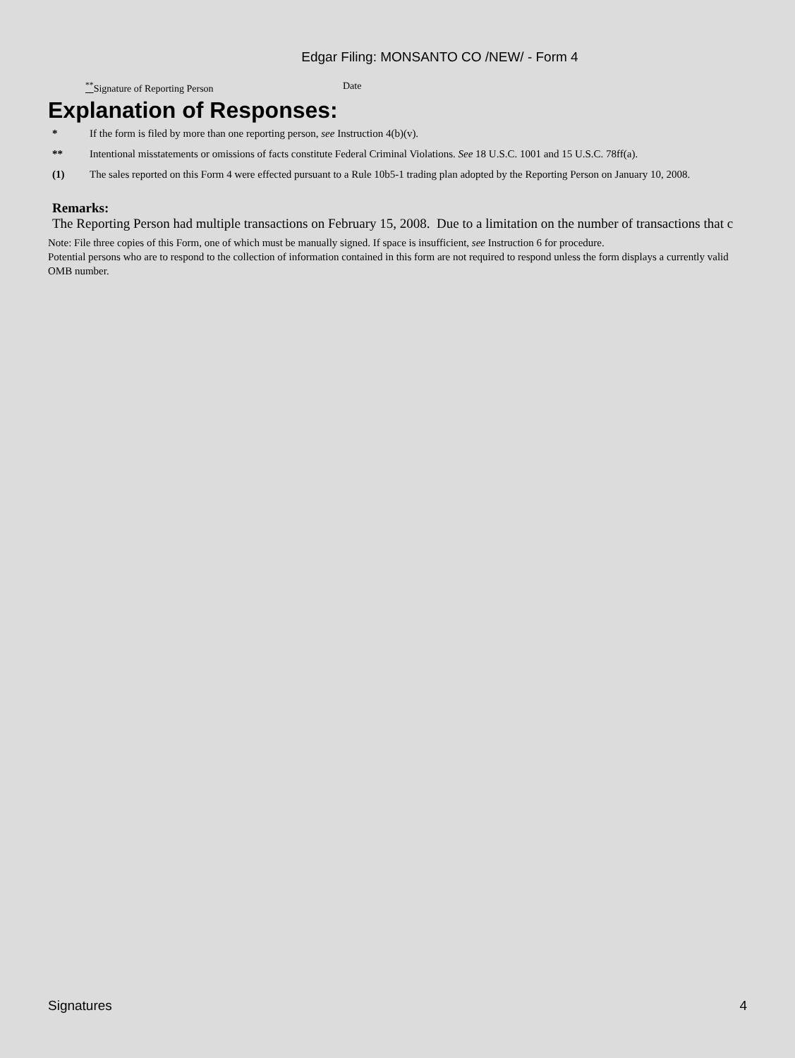Edgar Filing: MONSANTO CO /NEW/ - Form 4
<sup>**</sup> Signature of Reporting Person Date
Explanation of Responses:
* If the form is filed by more than one reporting person, see Instruction 4(b)(v).
** Intentional misstatements or omissions of facts constitute Federal Criminal Violations. See 18 U.S.C. 1001 and 15 U.S.C. 78ff(a).
(1) The sales reported on this Form 4 were effected pursuant to a Rule 10b5-1 trading plan adopted by the Reporting Person on January 10, 2008.
Remarks:
The Reporting Person had multiple transactions on February 15, 2008. Due to a limitation on the number of transactions that c
Note: File three copies of this Form, one of which must be manually signed. If space is insufficient, see Instruction 6 for procedure.
Potential persons who are to respond to the collection of information contained in this form are not required to respond unless the form displays a currently valid OMB number.
Signatures 4